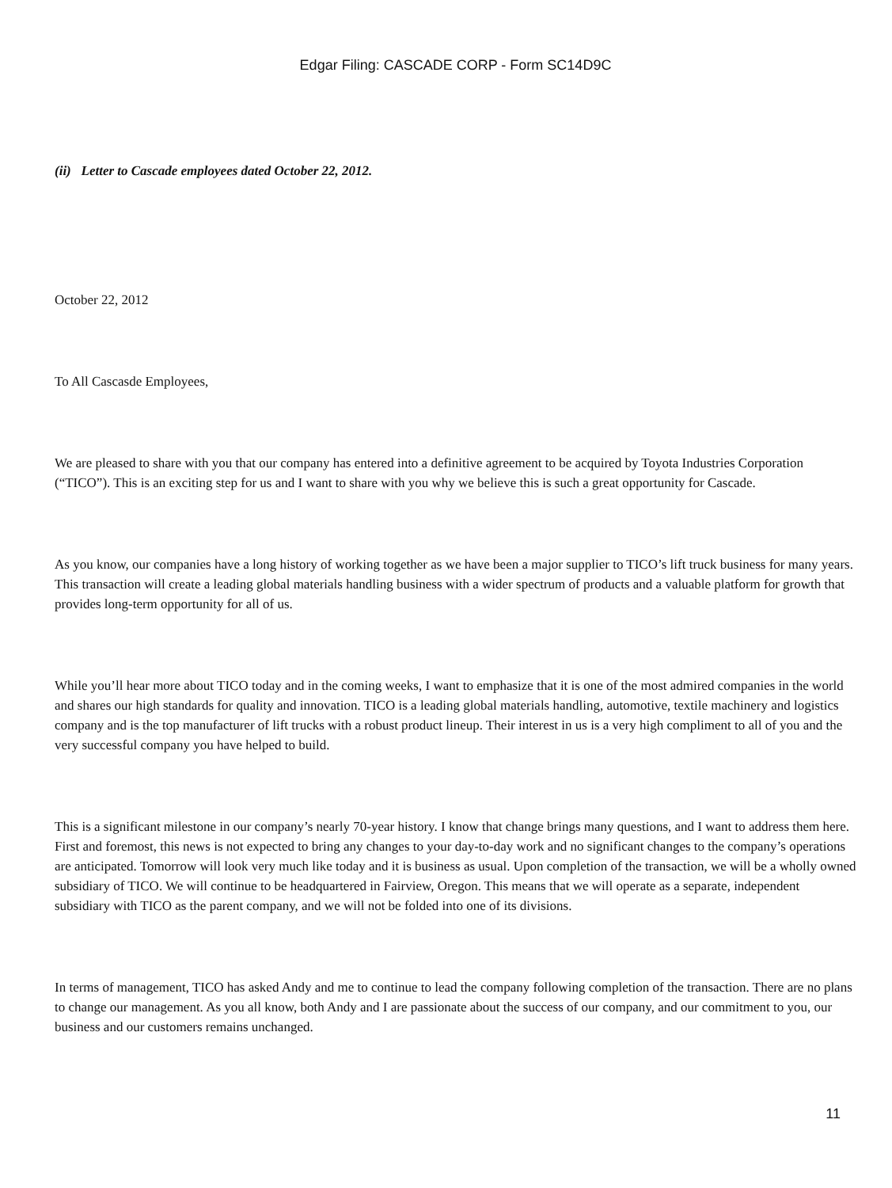Edgar Filing: CASCADE CORP - Form SC14D9C
(ii) Letter to Cascade employees dated October 22, 2012.
October 22, 2012
To All Cascasde Employees,
We are pleased to share with you that our company has entered into a definitive agreement to be acquired by Toyota Industries Corporation (“TICO”). This is an exciting step for us and I want to share with you why we believe this is such a great opportunity for Cascade.
As you know, our companies have a long history of working together as we have been a major supplier to TICO’s lift truck business for many years. This transaction will create a leading global materials handling business with a wider spectrum of products and a valuable platform for growth that provides long-term opportunity for all of us.
While you’ll hear more about TICO today and in the coming weeks, I want to emphasize that it is one of the most admired companies in the world and shares our high standards for quality and innovation. TICO is a leading global materials handling, automotive, textile machinery and logistics company and is the top manufacturer of lift trucks with a robust product lineup. Their interest in us is a very high compliment to all of you and the very successful company you have helped to build.
This is a significant milestone in our company’s nearly 70-year history. I know that change brings many questions, and I want to address them here. First and foremost, this news is not expected to bring any changes to your day-to-day work and no significant changes to the company’s operations are anticipated. Tomorrow will look very much like today and it is business as usual. Upon completion of the transaction, we will be a wholly owned subsidiary of TICO. We will continue to be headquartered in Fairview, Oregon. This means that we will operate as a separate, independent subsidiary with TICO as the parent company, and we will not be folded into one of its divisions.
In terms of management, TICO has asked Andy and me to continue to lead the company following completion of the transaction. There are no plans to change our management. As you all know, both Andy and I are passionate about the success of our company, and our commitment to you, our business and our customers remains unchanged.
11